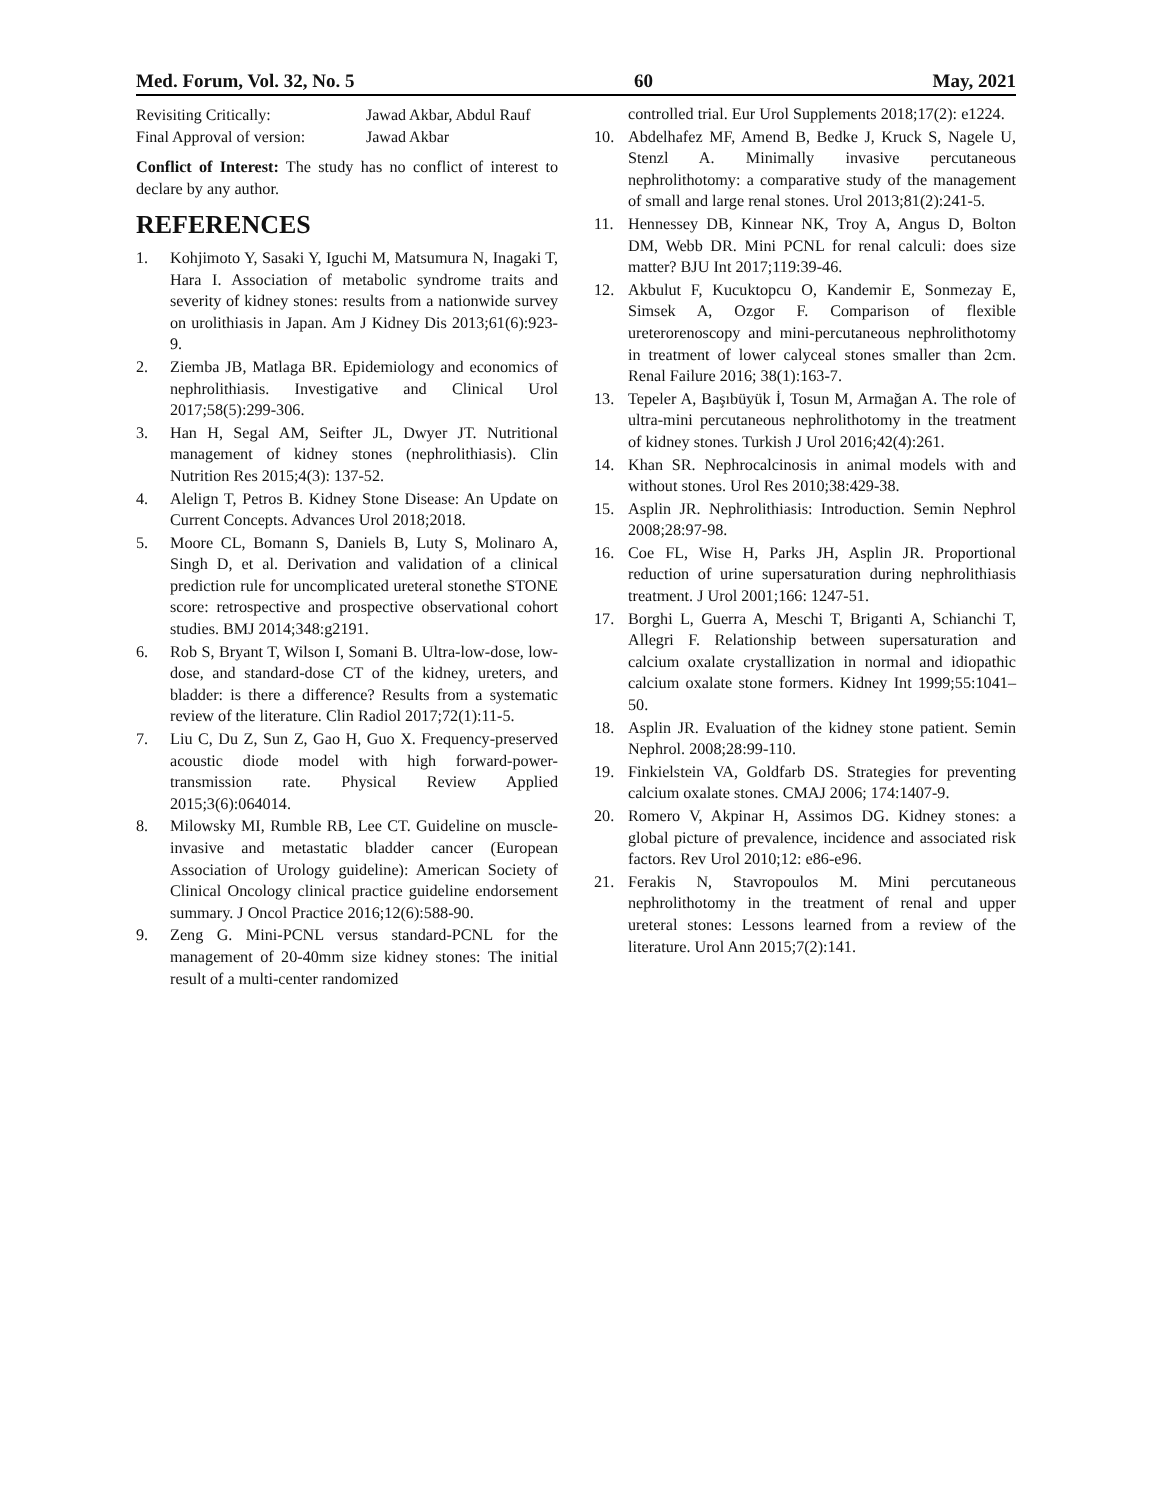Med. Forum, Vol. 32, No. 5 60 May, 2021
| Revisiting Critically: | Jawad Akbar, Abdul Rauf |
| Final Approval of version: | Jawad Akbar |
Conflict of Interest: The study has no conflict of interest to declare by any author.
REFERENCES
1. Kohjimoto Y, Sasaki Y, Iguchi M, Matsumura N, Inagaki T, Hara I. Association of metabolic syndrome traits and severity of kidney stones: results from a nationwide survey on urolithiasis in Japan. Am J Kidney Dis 2013;61(6):923-9.
2. Ziemba JB, Matlaga BR. Epidemiology and economics of nephrolithiasis. Investigative and Clinical Urol 2017;58(5):299-306.
3. Han H, Segal AM, Seifter JL, Dwyer JT. Nutritional management of kidney stones (nephrolithiasis). Clin Nutrition Res 2015;4(3): 137-52.
4. Alelign T, Petros B. Kidney Stone Disease: An Update on Current Concepts. Advances Urol 2018;2018.
5. Moore CL, Bomann S, Daniels B, Luty S, Molinaro A, Singh D, et al. Derivation and validation of a clinical prediction rule for uncomplicated ureteral stonethe STONE score: retrospective and prospective observational cohort studies. BMJ 2014;348:g2191.
6. Rob S, Bryant T, Wilson I, Somani B. Ultra-low-dose, low-dose, and standard-dose CT of the kidney, ureters, and bladder: is there a difference? Results from a systematic review of the literature. Clin Radiol 2017;72(1):11-5.
7. Liu C, Du Z, Sun Z, Gao H, Guo X. Frequency-preserved acoustic diode model with high forward-power-transmission rate. Physical Review Applied 2015;3(6):064014.
8. Milowsky MI, Rumble RB, Lee CT. Guideline on muscle-invasive and metastatic bladder cancer (European Association of Urology guideline): American Society of Clinical Oncology clinical practice guideline endorsement summary. J Oncol Practice 2016;12(6):588-90.
9. Zeng G. Mini-PCNL versus standard-PCNL for the management of 20-40mm size kidney stones: The initial result of a multi-center randomized
controlled trial. Eur Urol Supplements 2018;17(2): e1224.
10. Abdelhafez MF, Amend B, Bedke J, Kruck S, Nagele U, Stenzl A. Minimally invasive percutaneous nephrolithotomy: a comparative study of the management of small and large renal stones. Urol 2013;81(2):241-5.
11. Hennessey DB, Kinnear NK, Troy A, Angus D, Bolton DM, Webb DR. Mini PCNL for renal calculi: does size matter? BJU Int 2017;119:39-46.
12. Akbulut F, Kucuktopcu O, Kandemir E, Sonmezay E, Simsek A, Ozgor F. Comparison of flexible ureterorenoscopy and mini-percutaneous nephrolithotomy in treatment of lower calyceal stones smaller than 2cm. Renal Failure 2016; 38(1):163-7.
13. Tepeler A, Başıbüyük İ, Tosun M, Armağan A. The role of ultra-mini percutaneous nephrolithotomy in the treatment of kidney stones. Turkish J Urol 2016;42(4):261.
14. Khan SR. Nephrocalcinosis in animal models with and without stones. Urol Res 2010;38:429-38.
15. Asplin JR. Nephrolithiasis: Introduction. Semin Nephrol 2008;28:97-98.
16. Coe FL, Wise H, Parks JH, Asplin JR. Proportional reduction of urine supersaturation during nephrolithiasis treatment. J Urol 2001;166: 1247-51.
17. Borghi L, Guerra A, Meschi T, Briganti A, Schianchi T, Allegri F. Relationship between supersaturation and calcium oxalate crystallization in normal and idiopathic calcium oxalate stone formers. Kidney Int 1999;55:1041–50.
18. Asplin JR. Evaluation of the kidney stone patient. Semin Nephrol. 2008;28:99-110.
19. Finkielstein VA, Goldfarb DS. Strategies for preventing calcium oxalate stones. CMAJ 2006; 174:1407-9.
20. Romero V, Akpinar H, Assimos DG. Kidney stones: a global picture of prevalence, incidence and associated risk factors. Rev Urol 2010;12: e86-e96.
21. Ferakis N, Stavropoulos M. Mini percutaneous nephrolithotomy in the treatment of renal and upper ureteral stones: Lessons learned from a review of the literature. Urol Ann 2015;7(2):141.